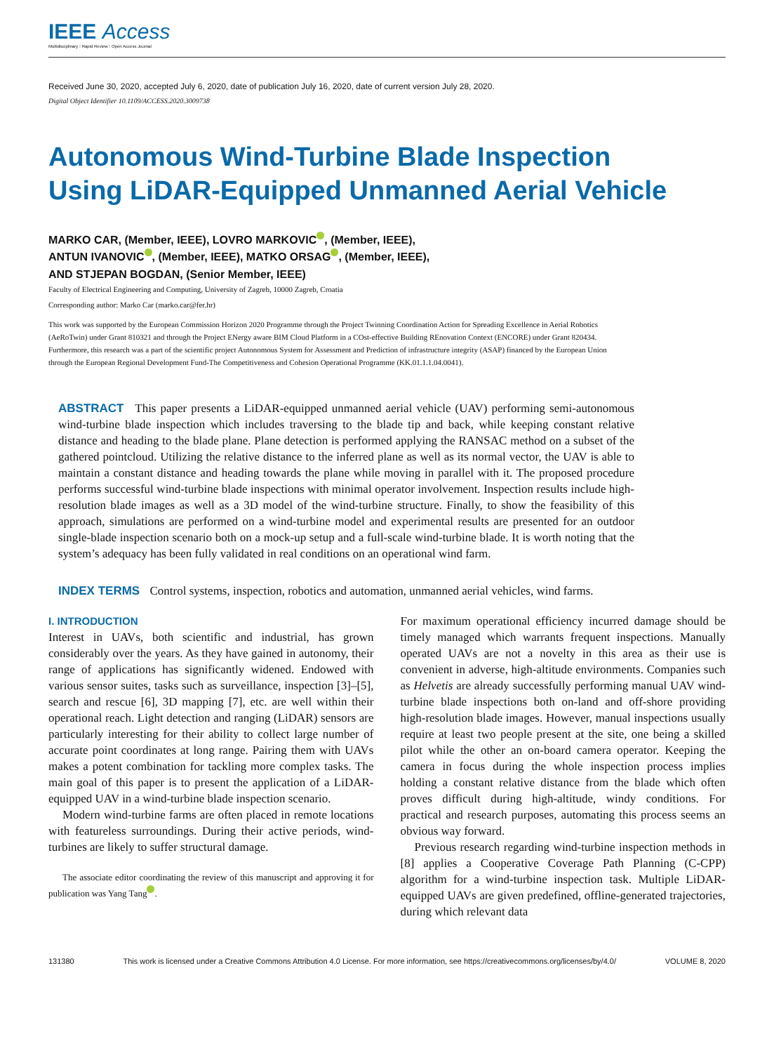IEEE Access
Multidisciplinary ⁝ Rapid Review ⁝ Open Access Journal
Received June 30, 2020, accepted July 6, 2020, date of publication July 16, 2020, date of current version July 28, 2020.
Digital Object Identifier 10.1109/ACCESS.2020.3009738
Autonomous Wind-Turbine Blade Inspection
Using LiDAR-Equipped Unmanned Aerial Vehicle
MARKO CAR, (Member, IEEE), LOVRO MARKOVIC , (Member, IEEE),
ANTUN IVANOVIC , (Member, IEEE), MATKO ORSAG , (Member, IEEE),
AND STJEPAN BOGDAN, (Senior Member, IEEE)
Faculty of Electrical Engineering and Computing, University of Zagreb, 10000 Zagreb, Croatia
Corresponding author: Marko Car (marko.car@fer.hr)
This work was supported by the European Commission Horizon 2020 Programme through the Project Twinning Coordination Action for Spreading Excellence in Aerial Robotics (AeRoTwin) under Grant 810321 and through the Project ENergy aware BIM Cloud Platform in a COst-effective Building REnovation Context (ENCORE) under Grant 820434. Furthermore, this research was a part of the scientific project Autonomous System for Assessment and Prediction of infrastructure integrity (ASAP) financed by the European Union through the European Regional Development Fund-The Competitiveness and Cohesion Operational Programme (KK.01.1.1.04.0041).
ABSTRACT This paper presents a LiDAR-equipped unmanned aerial vehicle (UAV) performing semi-autonomous wind-turbine blade inspection which includes traversing to the blade tip and back, while keeping constant relative distance and heading to the blade plane. Plane detection is performed applying the RANSAC method on a subset of the gathered pointcloud. Utilizing the relative distance to the inferred plane as well as its normal vector, the UAV is able to maintain a constant distance and heading towards the plane while moving in parallel with it. The proposed procedure performs successful wind-turbine blade inspections with minimal operator involvement. Inspection results include high-resolution blade images as well as a 3D model of the wind-turbine structure. Finally, to show the feasibility of this approach, simulations are performed on a wind-turbine model and experimental results are presented for an outdoor single-blade inspection scenario both on a mock-up setup and a full-scale wind-turbine blade. It is worth noting that the system’s adequacy has been fully validated in real conditions on an operational wind farm.
INDEX TERMS Control systems, inspection, robotics and automation, unmanned aerial vehicles, wind farms.
I. INTRODUCTION
Interest in UAVs, both scientific and industrial, has grown considerably over the years. As they have gained in autonomy, their range of applications has significantly widened. Endowed with various sensor suites, tasks such as surveillance, inspection [3]–[5], search and rescue [6], 3D mapping [7], etc. are well within their operational reach. Light detection and ranging (LiDAR) sensors are particularly interesting for their ability to collect large number of accurate point coordinates at long range. Pairing them with UAVs makes a potent combination for tackling more complex tasks. The main goal of this paper is to present the application of a LiDAR-equipped UAV in a wind-turbine blade inspection scenario.
Modern wind-turbine farms are often placed in remote locations with featureless surroundings. During their active periods, wind-turbines are likely to suffer structural damage.
The associate editor coordinating the review of this manuscript and approving it for publication was Yang Tang .
For maximum operational efficiency incurred damage should be timely managed which warrants frequent inspections. Manually operated UAVs are not a novelty in this area as their use is convenient in adverse, high-altitude environments. Companies such as Helvetis are already successfully performing manual UAV wind-turbine blade inspections both on-land and off-shore providing high-resolution blade images. However, manual inspections usually require at least two people present at the site, one being a skilled pilot while the other an on-board camera operator. Keeping the camera in focus during the whole inspection process implies holding a constant relative distance from the blade which often proves difficult during high-altitude, windy conditions. For practical and research purposes, automating this process seems an obvious way forward.
Previous research regarding wind-turbine inspection methods in [8] applies a Cooperative Coverage Path Planning (C-CPP) algorithm for a wind-turbine inspection task. Multiple LiDAR-equipped UAVs are given predefined, offline-generated trajectories, during which relevant data
131380 This work is licensed under a Creative Commons Attribution 4.0 License. For more information, see https://creativecommons.org/licenses/by/4.0/ VOLUME 8, 2020